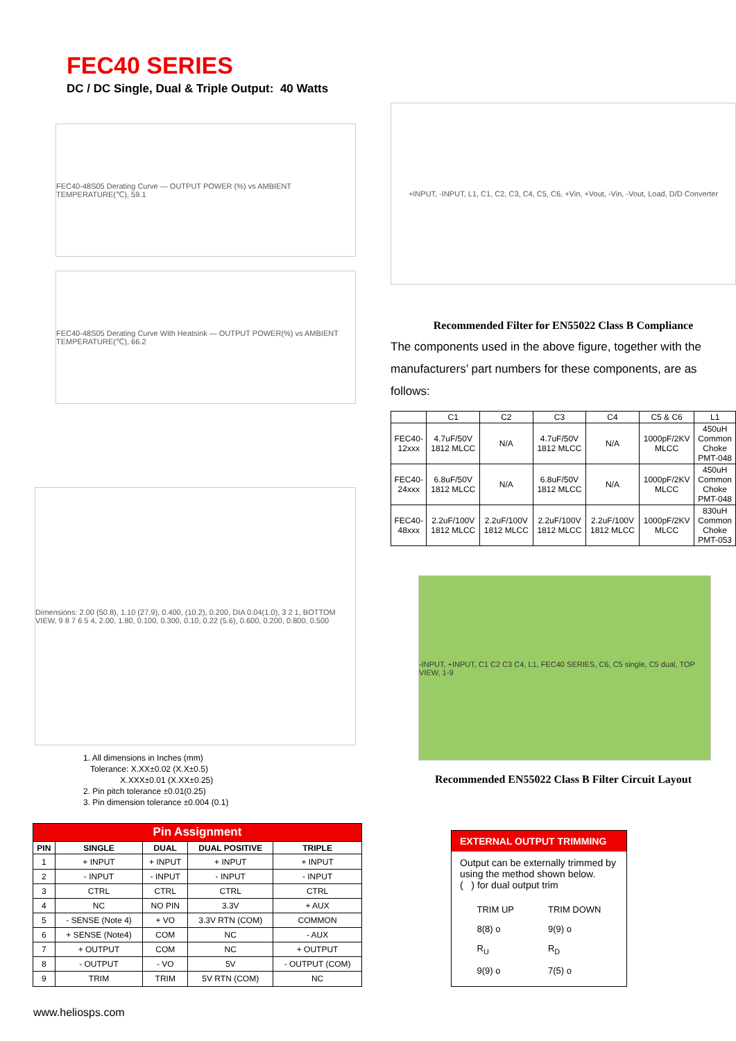FEC40 SERIES
DC / DC Single, Dual & Triple Output: 40 Watts
FEC40-48S05 Derating Curve — OUTPUT POWER (%) vs AMBIENT TEMPERATURE(℃), 59.1
FEC40-48S05 Derating Curve With Heatsink — OUTPUT POWER(%) vs AMBIENT TEMPERATURE(℃), 66.2
Dimensions: 2.00 (50.8), 1.10 (27.9), 0.400, (10.2), 0.200, DIA 0.04(1.0), 3 2 1, BOTTOM VIEW, 9 8 7 6 5 4, 2.00, 1.80, 0.100, 0.300, 0.10, 0.22 (5.6), 0.600, 0.200, 0.800, 0.500
1. All dimensions in Inches (mm)
Tolerance: X.XX±0.02 (X.X±0.5)
X.XXX±0.01 (X.XX±0.25)
2. Pin pitch tolerance ±0.01(0.25)
3. Pin dimension tolerance ±0.004 (0.1)
+INPUT, -INPUT, L1, C1, C2, C3, C4, C5, C6, +Vin, +Vout, -Vin, -Vout, Load, D/D Converter
Recommended Filter for EN55022 Class B Compliance
The components used in the above figure, together with the manufacturers’ part numbers for these components, are as follows:
| | C1 | C2 | C3 | C4 | C5 & C6 | L1 |
| FEC40- 12xxx | 4.7uF/50V 1812 MLCC | N/A | 4.7uF/50V 1812 MLCC | N/A | 1000pF/2KV MLCC | 450uH Common Choke PMT-048 |
| FEC40- 24xxx | 6.8uF/50V 1812 MLCC | N/A | 6.8uF/50V 1812 MLCC | N/A | 1000pF/2KV MLCC | 450uH Common Choke PMT-048 |
| FEC40- 48xxx | 2.2uF/100V 1812 MLCC | 2.2uF/100V 1812 MLCC | 2.2uF/100V 1812 MLCC | 2.2uF/100V 1812 MLCC | 1000pF/2KV MLCC | 830uH Common Choke PMT-053 |
-INPUT, +INPUT, C1 C2 C3 C4, L1, FEC40 SERIES, C6, C5 single, C5 dual, TOP VIEW, 1-9
Recommended EN55022 Class B Filter Circuit Layout
| Pin Assignment | | | | |
| --- | --- | --- | --- | --- |
| PIN | SINGLE | DUAL | DUAL POSITIVE | TRIPLE |
| 1 | + INPUT | + INPUT | + INPUT | + INPUT |
| 2 | - INPUT | - INPUT | - INPUT | - INPUT |
| 3 | CTRL | CTRL | CTRL | CTRL |
| 4 | NC | NO PIN | 3.3V | + AUX |
| 5 | - SENSE (Note 4) | + VO | 3.3V RTN (COM) | COMMON |
| 6 | + SENSE (Note4) | COM | NC | - AUX |
| 7 | + OUTPUT | COM | NC | + OUTPUT |
| 8 | - OUTPUT | - VO | 5V | - OUTPUT (COM) |
| 9 | TRIM | TRIM | 5V RTN (COM) | NC |
EXTERNAL OUTPUT TRIMMING
Output can be externally trimmed by using the method shown below.
( ) for dual output trim
TRIM UP
8(8) o
R<sub>U</sub>
9(9) o
TRIM DOWN
9(9) o
R<sub>D</sub>
7(5) o
www.heliosps.com